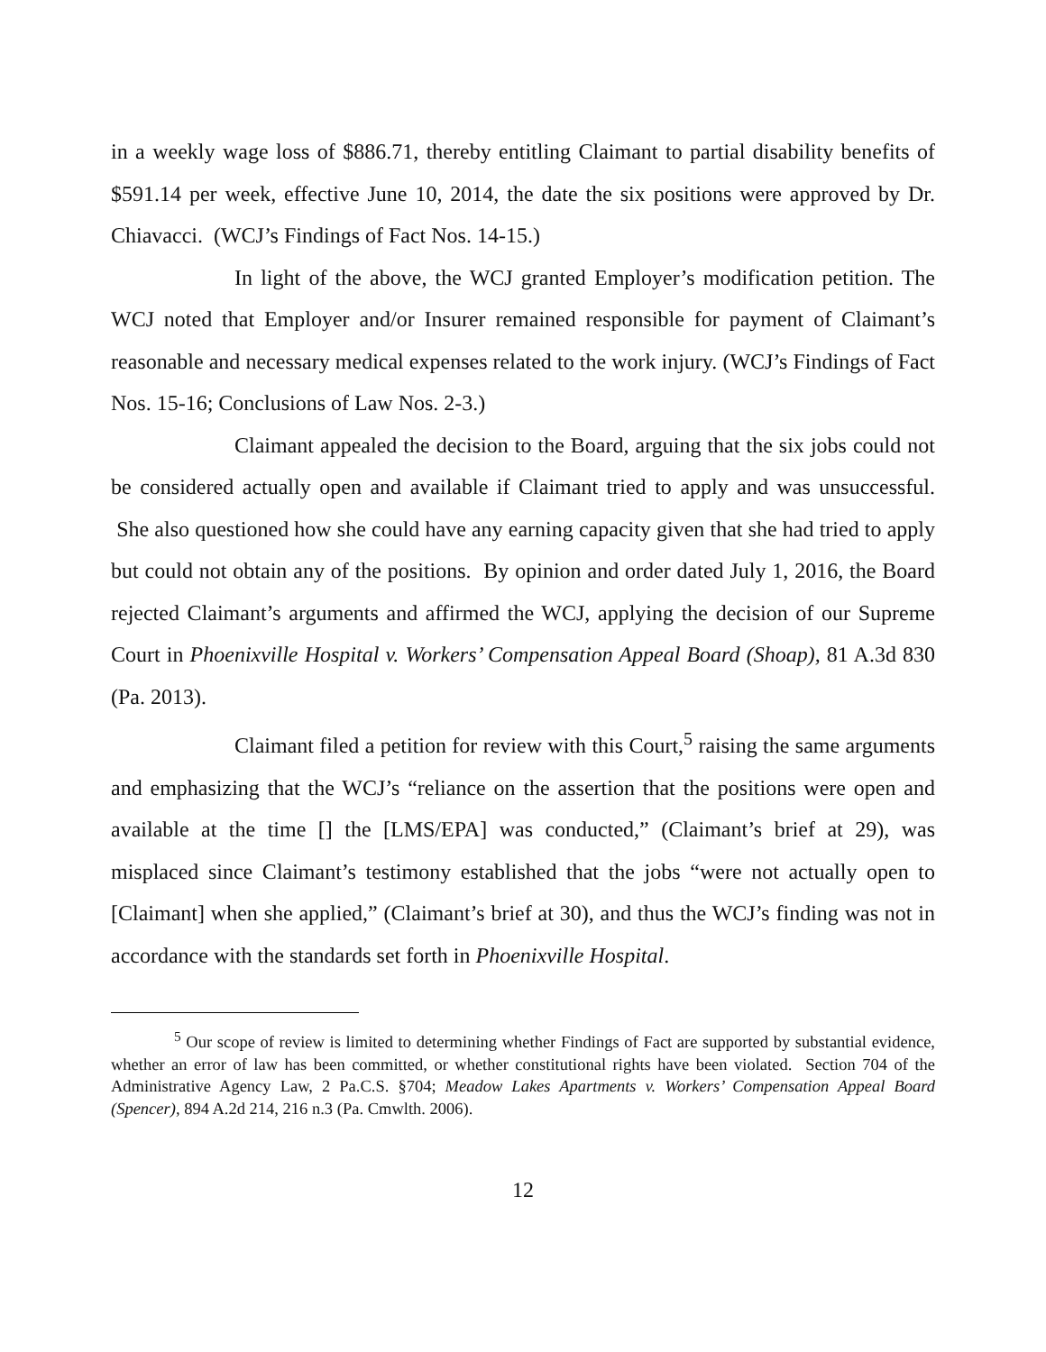in a weekly wage loss of $886.71, thereby entitling Claimant to partial disability benefits of $591.14 per week, effective June 10, 2014, the date the six positions were approved by Dr. Chiavacci. (WCJ’s Findings of Fact Nos. 14-15.)
In light of the above, the WCJ granted Employer’s modification petition. The WCJ noted that Employer and/or Insurer remained responsible for payment of Claimant’s reasonable and necessary medical expenses related to the work injury. (WCJ’s Findings of Fact Nos. 15-16; Conclusions of Law Nos. 2-3.)
Claimant appealed the decision to the Board, arguing that the six jobs could not be considered actually open and available if Claimant tried to apply and was unsuccessful. She also questioned how she could have any earning capacity given that she had tried to apply but could not obtain any of the positions. By opinion and order dated July 1, 2016, the Board rejected Claimant’s arguments and affirmed the WCJ, applying the decision of our Supreme Court in Phoenixville Hospital v. Workers’ Compensation Appeal Board (Shoap), 81 A.3d 830 (Pa. 2013).
Claimant filed a petition for review with this Court,<sup>5</sup> raising the same arguments and emphasizing that the WCJ’s “reliance on the assertion that the positions were open and available at the time [] the [LMS/EPA] was conducted,” (Claimant’s brief at 29), was misplaced since Claimant’s testimony established that the jobs “were not actually open to [Claimant] when she applied,” (Claimant’s brief at 30), and thus the WCJ’s finding was not in accordance with the standards set forth in Phoenixville Hospital.
<sup>5</sup> Our scope of review is limited to determining whether Findings of Fact are supported by substantial evidence, whether an error of law has been committed, or whether constitutional rights have been violated. Section 704 of the Administrative Agency Law, 2 Pa.C.S. §704; Meadow Lakes Apartments v. Workers’ Compensation Appeal Board (Spencer), 894 A.2d 214, 216 n.3 (Pa. Cmwlth. 2006).
12